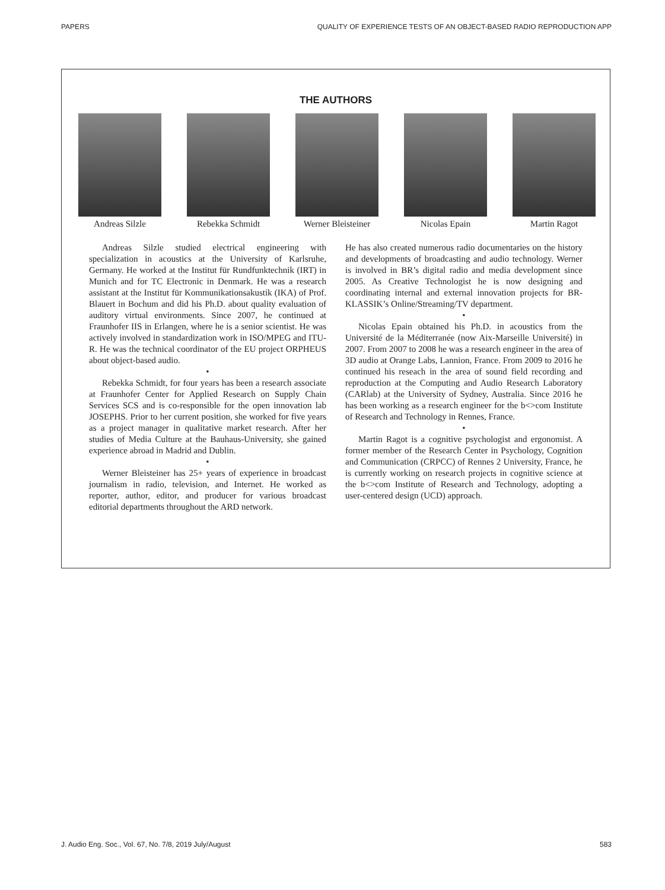PAPERS QUALITY OF EXPERIENCE TESTS OF AN OBJECT-BASED RADIO REPRODUCTION APP
THE AUTHORS
Andreas Silzle Rebekka Schmidt Werner Bleisteiner
Nicolas Epain Martin Ragot
Andreas Silzle studied electrical engineering with specialization in acoustics at the University of Karlsruhe, Germany. He worked at the Institut für Rundfunktechnik (IRT) in Munich and for TC Electronic in Denmark. He was a research assistant at the Institut für Kommunikationsakustik (IKA) of Prof. Blauert in Bochum and did his Ph.D. about quality evaluation of auditory virtual environments. Since 2007, he continued at Fraunhofer IIS in Erlangen, where he is a senior scientist. He was actively involved in standardization work in ISO/MPEG and ITU-R. He was the technical coordinator of the EU project ORPHEUS about object-based audio.
•
Rebekka Schmidt, for four years has been a research associate at Fraunhofer Center for Applied Research on Supply Chain Services SCS and is co-responsible for the open innovation lab JOSEPHS. Prior to her current position, she worked for five years as a project manager in qualitative market research. After her studies of Media Culture at the Bauhaus-University, she gained experience abroad in Madrid and Dublin.
•
Werner Bleisteiner has 25+ years of experience in broadcast journalism in radio, television, and Internet. He worked as reporter, author, editor, and producer for various broadcast editorial departments throughout the ARD network.
He has also created numerous radio documentaries on the history and developments of broadcasting and audio technology. Werner is involved in BR’s digital radio and media development since 2005. As Creative Technologist he is now designing and coordinating internal and external innovation projects for BR-KLASSIK’s Online/Streaming/TV department.
•
Nicolas Epain obtained his Ph.D. in acoustics from the Université de la Méditerranée (now Aix-Marseille Université) in 2007. From 2007 to 2008 he was a research engineer in the area of 3D audio at Orange Labs, Lannion, France. From 2009 to 2016 he continued his reseach in the area of sound field recording and reproduction at the Computing and Audio Research Laboratory (CARlab) at the University of Sydney, Australia. Since 2016 he has been working as a research engineer for the b<>com Institute of Research and Technology in Rennes, France.
•
Martin Ragot is a cognitive psychologist and ergonomist. A former member of the Research Center in Psychology, Cognition and Communication (CRPCC) of Rennes 2 University, France, he is currently working on research projects in cognitive science at the b<>com Institute of Research and Technology, adopting a user-centered design (UCD) approach.
J. Audio Eng. Soc., Vol. 67, No. 7/8, 2019 July/August 583